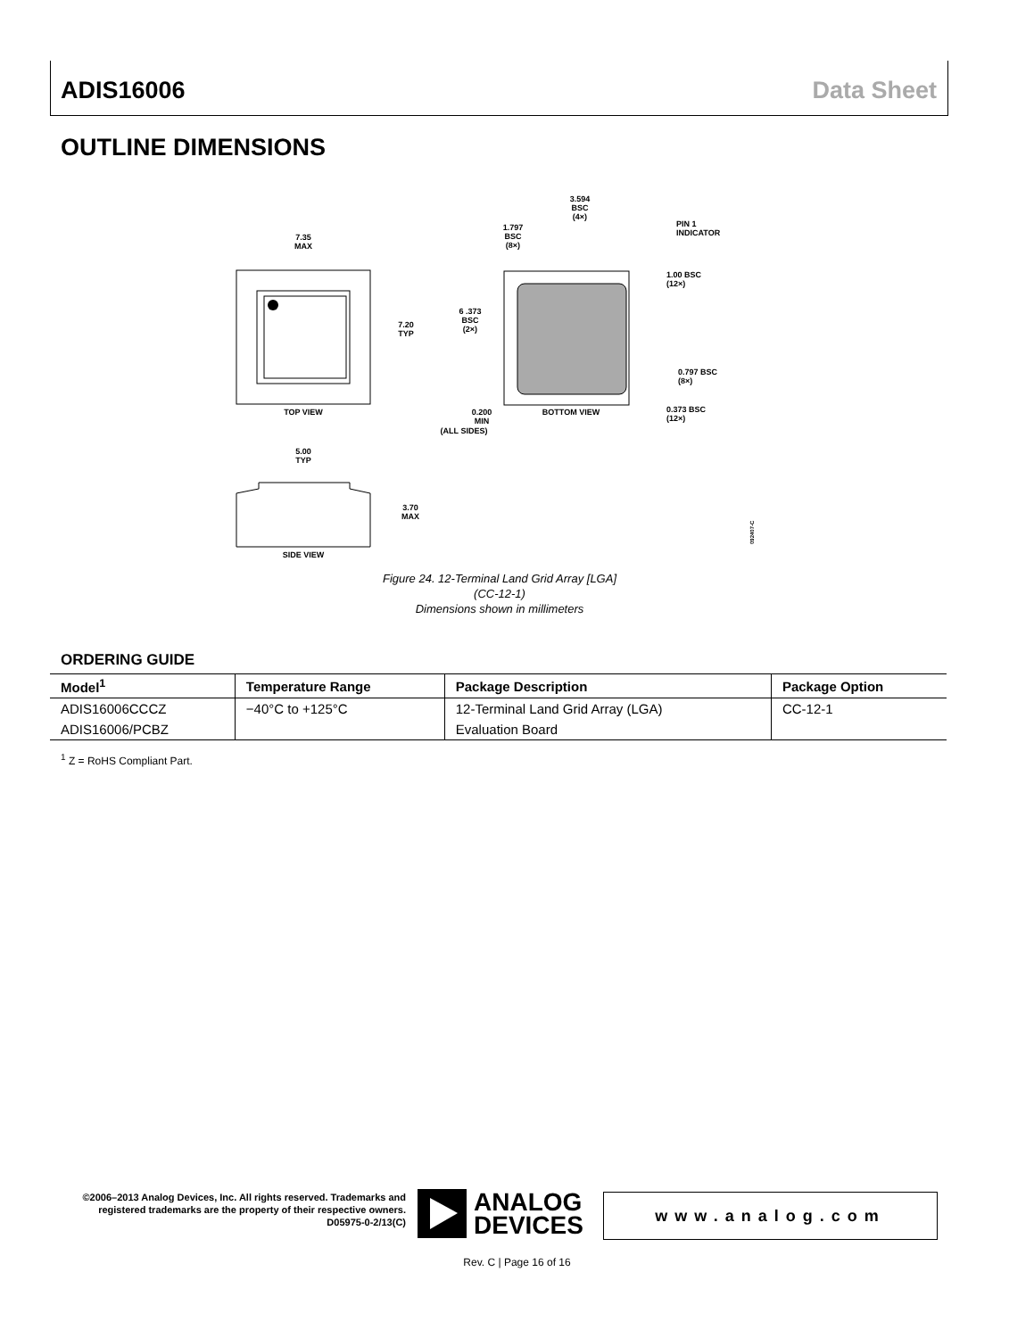ADIS16006 Data Sheet
OUTLINE DIMENSIONS
7.35
MAX
7.20
TYP
TOP VIEW
3.594
BSC
(4×)
1.797
BSC
(8×)
PIN 1
INDICATOR
6 .373
BSC
(2×)
1.00 BSC
(12×)
0.797 BSC
(8×)
0.373 BSC
(12×)
0.200
MIN
(ALL SIDES)
BOTTOM VIEW
5.00
TYP
3.70
MAX
SIDE VIEW
092407-C
Figure 24. 12-Terminal Land Grid Array [LGA]
(CC-12-1)
Dimensions shown in millimeters
ORDERING GUIDE
| Model<sup>1</sup> | Temperature Range | Package Description | Package Option |
| --- | --- | --- | --- |
| ADIS16006CCCZ | −40°C to +125°C | 12-Terminal Land Grid Array (LGA) | CC-12-1 |
| ADIS16006/PCBZ | | Evaluation Board | |
<sup>1</sup> Z = RoHS Compliant Part.
©2006–2013 Analog Devices, Inc. All rights reserved. Trademarks and registered trademarks are the property of their respective owners.
D05975-0-2/13(C)
ANALOG
DEVICES
www.analog.com
Rev. C | Page 16 of 16